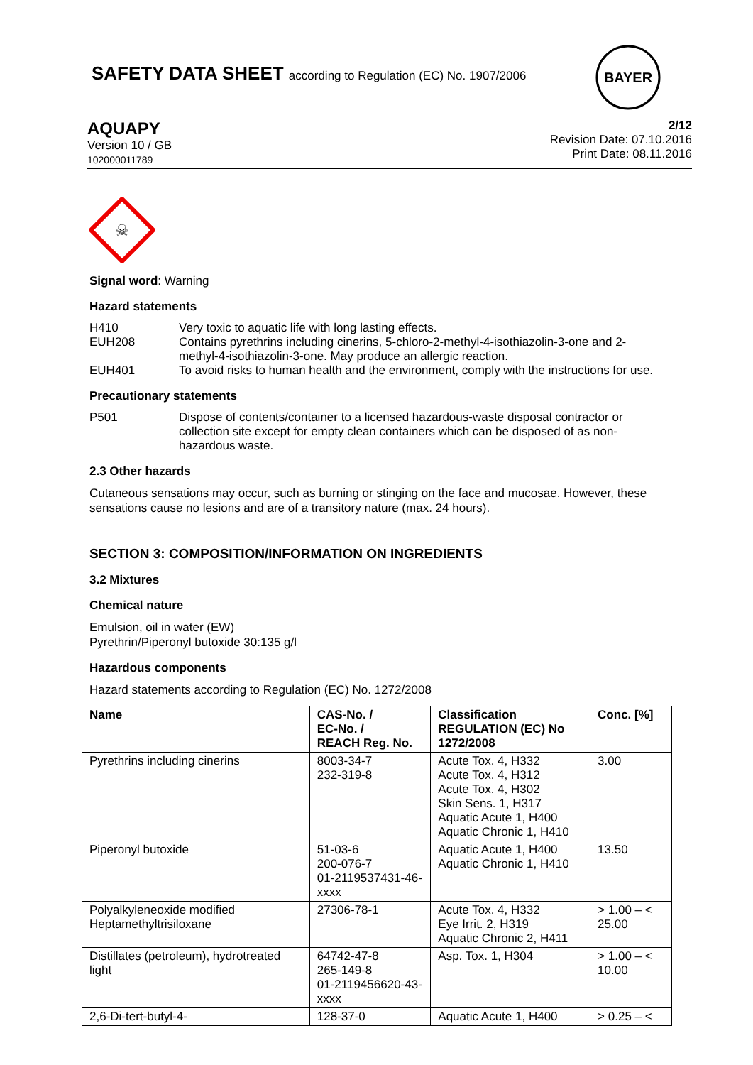BAYER
SAFETY DATA SHEET according to Regulation (EC) No. 1907/2006
AQUAPY
Version 10 / GB
102000011789
2/12
Revision Date: 07.10.2016
Print Date: 08.11.2016
☠
Signal word: Warning
Hazard statements
H410 Very toxic to aquatic life with long lasting effects.
EUH208 Contains pyrethrins including cinerins, 5-chloro-2-methyl-4-isothiazolin-3-one and 2-methyl-4-isothiazolin-3-one. May produce an allergic reaction.
EUH401 To avoid risks to human health and the environment, comply with the instructions for use.
Precautionary statements
P501 Dispose of contents/container to a licensed hazardous-waste disposal contractor or collection site except for empty clean containers which can be disposed of as non-hazardous waste.
2.3 Other hazards
Cutaneous sensations may occur, such as burning or stinging on the face and mucosae. However, these sensations cause no lesions and are of a transitory nature (max. 24 hours).
SECTION 3: COMPOSITION/INFORMATION ON INGREDIENTS
3.2 Mixtures
Chemical nature
Emulsion, oil in water (EW)
Pyrethrin/Piperonyl butoxide 30:135 g/l
Hazardous components
Hazard statements according to Regulation (EC) No. 1272/2008
| Name | CAS-No. / EC-No. / REACH Reg. No. | Classification REGULATION (EC) No 1272/2008 | Conc. [%] |
| --- | --- | --- | --- |
| Pyrethrins including cinerins | 8003-34-7 232-319-8 | Acute Tox. 4, H332 Acute Tox. 4, H312 Acute Tox. 4, H302 Skin Sens. 1, H317 Aquatic Acute 1, H400 Aquatic Chronic 1, H410 | 3.00 |
| Piperonyl butoxide | 51-03-6 200-076-7 01-2119537431-46-xxxx | Aquatic Acute 1, H400 Aquatic Chronic 1, H410 | 13.50 |
| Polyalkyleneoxide modified Heptamethyltrisiloxane | 27306-78-1 | Acute Tox. 4, H332 Eye Irrit. 2, H319 Aquatic Chronic 2, H411 | > 1.00 – < 25.00 |
| Distillates (petroleum), hydrotreated light | 64742-47-8 265-149-8 01-2119456620-43-xxxx | Asp. Tox. 1, H304 | > 1.00 – < 10.00 |
| 2,6-Di-tert-butyl-4- | 128-37-0 | Aquatic Acute 1, H400 | > 0.25 – < |